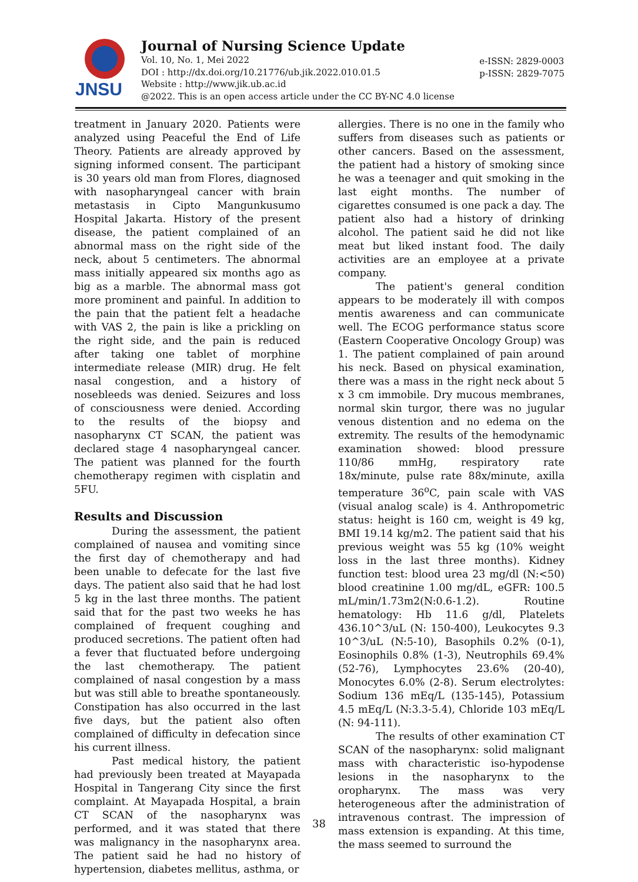JNSU
Journal of Nursing Science Update
Vol. 10, No. 1, Mei 2022
DOI : http://dx.doi.org/10.21776/ub.jik.2022.010.01.5
Website : http://www.jik.ub.ac.id
@2022. This is an open access article under the CC BY-NC 4.0 license
e-ISSN: 2829-0003
p-ISSN: 2829-7075
treatment in January 2020. Patients were analyzed using Peaceful the End of Life Theory. Patients are already approved by signing informed consent. The participant is 30 years old man from Flores, diagnosed with nasopharyngeal cancer with brain metastasis in Cipto Mangunkusumo Hospital Jakarta. History of the present disease, the patient complained of an abnormal mass on the right side of the neck, about 5 centimeters. The abnormal mass initially appeared six months ago as big as a marble. The abnormal mass got more prominent and painful. In addition to the pain that the patient felt a headache with VAS 2, the pain is like a prickling on the right side, and the pain is reduced after taking one tablet of morphine intermediate release (MIR) drug. He felt nasal congestion, and a history of nosebleeds was denied. Seizures and loss of consciousness were denied. According to the results of the biopsy and nasopharynx CT SCAN, the patient was declared stage 4 nasopharyngeal cancer. The patient was planned for the fourth chemotherapy regimen with cisplatin and 5FU.
Results and Discussion
During the assessment, the patient complained of nausea and vomiting since the first day of chemotherapy and had been unable to defecate for the last five days. The patient also said that he had lost 5 kg in the last three months. The patient said that for the past two weeks he has complained of frequent coughing and produced secretions. The patient often had a fever that fluctuated before undergoing the last chemotherapy. The patient complained of nasal congestion by a mass but was still able to breathe spontaneously. Constipation has also occurred in the last five days, but the patient also often complained of difficulty in defecation since his current illness.
Past medical history, the patient had previously been treated at Mayapada Hospital in Tangerang City since the first complaint. At Mayapada Hospital, a brain CT SCAN of the nasopharynx was performed, and it was stated that there was malignancy in the nasopharynx area. The patient said he had no history of hypertension, diabetes mellitus, asthma, or
allergies. There is no one in the family who suffers from diseases such as patients or other cancers. Based on the assessment, the patient had a history of smoking since he was a teenager and quit smoking in the last eight months. The number of cigarettes consumed is one pack a day. The patient also had a history of drinking alcohol. The patient said he did not like meat but liked instant food. The daily activities are an employee at a private company.
The patient's general condition appears to be moderately ill with compos mentis awareness and can communicate well. The ECOG performance status score (Eastern Cooperative Oncology Group) was 1. The patient complained of pain around his neck. Based on physical examination, there was a mass in the right neck about 5 x 3 cm immobile. Dry mucous membranes, normal skin turgor, there was no jugular venous distention and no edema on the extremity. The results of the hemodynamic examination showed: blood pressure 110/86 mmHg, respiratory rate 18x/minute, pulse rate 88x/minute, axilla temperature 36<sup>o</sup>C, pain scale with VAS (visual analog scale) is 4. Anthropometric status: height is 160 cm, weight is 49 kg, BMI 19.14 kg/m2. The patient said that his previous weight was 55 kg (10% weight loss in the last three months). Kidney function test: blood urea 23 mg/dl (N:<50) blood creatinine 1.00 mg/dL, eGFR: 100.5 mL/min/1.73m2(N:0.6-1.2). Routine hematology: Hb 11.6 g/dl, Platelets 436.10^3/uL (N: 150-400), Leukocytes 9.3 10^3/uL (N:5-10), Basophils 0.2% (0-1), Eosinophils 0.8% (1-3), Neutrophils 69.4% (52-76), Lymphocytes 23.6% (20-40), Monocytes 6.0% (2-8). Serum electrolytes: Sodium 136 mEq/L (135-145), Potassium 4.5 mEq/L (N:3.3-5.4), Chloride 103 mEq/L (N: 94-111).
The results of other examination CT SCAN of the nasopharynx: solid malignant mass with characteristic iso-hypodense lesions in the nasopharynx to the oropharynx. The mass was very heterogeneous after the administration of intravenous contrast. The impression of mass extension is expanding. At this time, the mass seemed to surround the
38